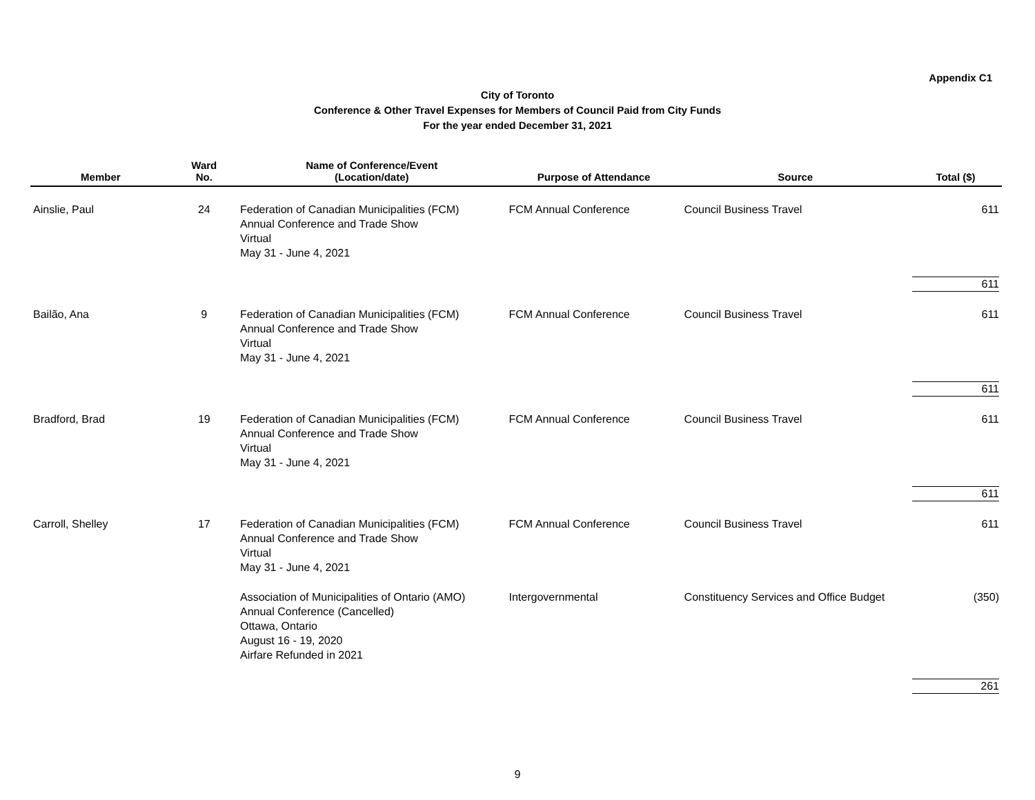Appendix C1
City of Toronto
Conference & Other Travel Expenses for Members of Council Paid from City Funds
For the year ended December 31, 2021
| Member | Ward No. | Name of Conference/Event (Location/date) | Purpose of Attendance | Source | Total ($) |
| --- | --- | --- | --- | --- | --- |
| Ainslie, Paul | 24 | Federation of Canadian Municipalities (FCM) Annual Conference and Trade Show Virtual May 31 - June 4, 2021 | FCM Annual Conference | Council Business Travel | 611 |
| | | | | | 611 |
| Bailão, Ana | 9 | Federation of Canadian Municipalities (FCM) Annual Conference and Trade Show Virtual May 31 - June 4, 2021 | FCM Annual Conference | Council Business Travel | 611 |
| | | | | | 611 |
| Bradford, Brad | 19 | Federation of Canadian Municipalities (FCM) Annual Conference and Trade Show Virtual May 31 - June 4, 2021 | FCM Annual Conference | Council Business Travel | 611 |
| | | | | | 611 |
| Carroll, Shelley | 17 | Federation of Canadian Municipalities (FCM) Annual Conference and Trade Show Virtual May 31 - June 4, 2021 | FCM Annual Conference | Council Business Travel | 611 |
| | | Association of Municipalities of Ontario (AMO) Annual Conference (Cancelled) Ottawa, Ontario August 16 - 19, 2020 Airfare Refunded in 2021 | Intergovernmental | Constituency Services and Office Budget | (350) |
| | | | | | 261 |
9